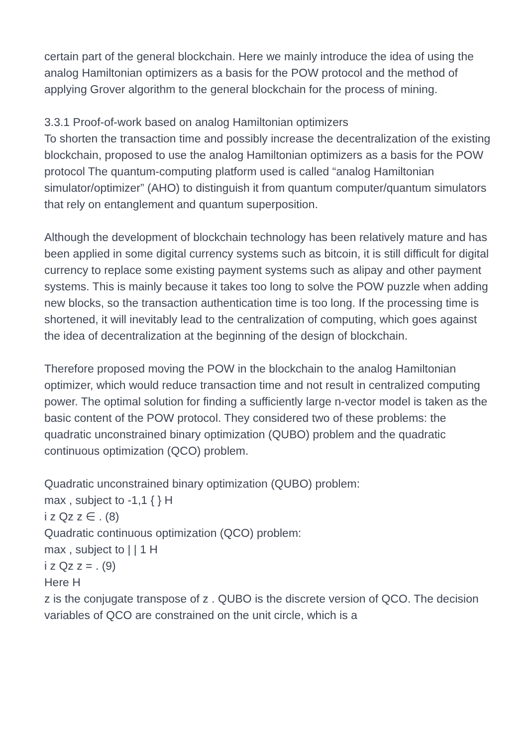certain part of the general blockchain. Here we mainly introduce the idea of using the analog Hamiltonian optimizers as a basis for the POW protocol and the method of applying Grover algorithm to the general blockchain for the process of mining.
3.3.1 Proof-of-work based on analog Hamiltonian optimizers
To shorten the transaction time and possibly increase the decentralization of the existing blockchain, proposed to use the analog Hamiltonian optimizers as a basis for the POW protocol The quantum-computing platform used is called “analog Hamiltonian simulator/optimizer” (AHO) to distinguish it from quantum computer/quantum simulators that rely on entanglement and quantum superposition.
Although the development of blockchain technology has been relatively mature and has been applied in some digital currency systems such as bitcoin, it is still difficult for digital currency to replace some existing payment systems such as alipay and other payment systems. This is mainly because it takes too long to solve the POW puzzle when adding new blocks, so the transaction authentication time is too long. If the processing time is shortened, it will inevitably lead to the centralization of computing, which goes against the idea of decentralization at the beginning of the design of blockchain.
Therefore proposed moving the POW in the blockchain to the analog Hamiltonian optimizer, which would reduce transaction time and not result in centralized computing power. The optimal solution for finding a sufficiently large n-vector model is taken as the basic content of the POW protocol. They considered two of these problems: the quadratic unconstrained binary optimization (QUBO) problem and the quadratic continuous optimization (QCO) problem.
Quadratic unconstrained binary optimization (QUBO) problem:
max , subject to -1,1 { } H
i z Qz z ∈ . (8)
Quadratic continuous optimization (QCO) problem:
max , subject to | | 1 H
i z Qz z = . (9)
Here H
z is the conjugate transpose of z . QUBO is the discrete version of QCO. The decision variables of QCO are constrained on the unit circle, which is a